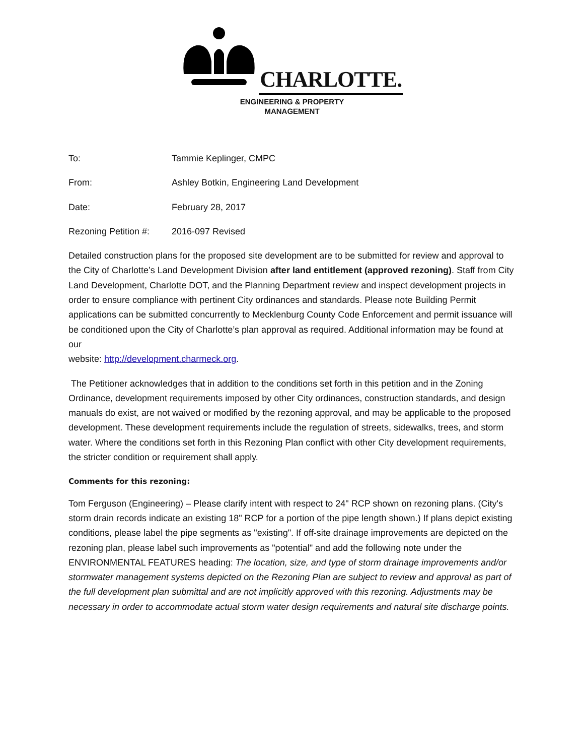CHARLOTTE.
ENGINEERING & PROPERTY
MANAGEMENT
To: Tammie Keplinger, CMPC
From: Ashley Botkin, Engineering Land Development
Date: February 28, 2017
Rezoning Petition #: 2016-097 Revised
Detailed construction plans for the proposed site development are to be submitted for review and approval to the City of Charlotte’s Land Development Division after land entitlement (approved rezoning). Staff from City Land Development, Charlotte DOT, and the Planning Department review and inspect development projects in order to ensure compliance with pertinent City ordinances and standards. Please note Building Permit applications can be submitted concurrently to Mecklenburg County Code Enforcement and permit issuance will be conditioned upon the City of Charlotte’s plan approval as required. Additional information may be found at our
website: http://development.charmeck.org.
The Petitioner acknowledges that in addition to the conditions set forth in this petition and in the Zoning Ordinance, development requirements imposed by other City ordinances, construction standards, and design manuals do exist, are not waived or modified by the rezoning approval, and may be applicable to the proposed development. These development requirements include the regulation of streets, sidewalks, trees, and storm water. Where the conditions set forth in this Rezoning Plan conflict with other City development requirements, the stricter condition or requirement shall apply.
Comments for this rezoning:
Tom Ferguson (Engineering) – Please clarify intent with respect to 24" RCP shown on rezoning plans. (City's storm drain records indicate an existing 18" RCP for a portion of the pipe length shown.) If plans depict existing conditions, please label the pipe segments as "existing". If off-site drainage improvements are depicted on the rezoning plan, please label such improvements as "potential" and add the following note under the ENVIRONMENTAL FEATURES heading: The location, size, and type of storm drainage improvements and/or stormwater management systems depicted on the Rezoning Plan are subject to review and approval as part of the full development plan submittal and are not implicitly approved with this rezoning. Adjustments may be necessary in order to accommodate actual storm water design requirements and natural site discharge points.